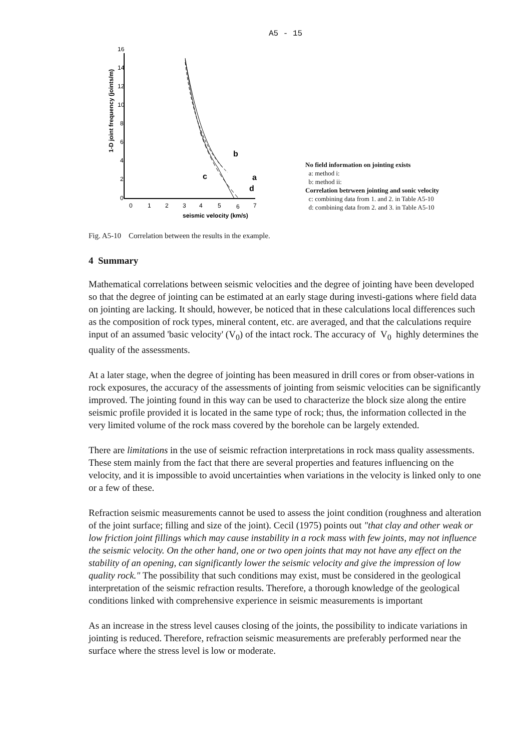A5 - 15
1-D joint frequency (joints/m)
16
14
12
10
8
6
4
2
0
0
1
2
3
4
5
6
7
seismic velocity (km/s)
b
a
c
d
No field information on jointing exists
a: method i:
b: method ii:
Correlation betrween jointing and sonic velocity
c: combining data from 1. and 2. in Table A5-10
d: combining data from 2. and 3. in Table A5-10
Fig. A5-10 Correlation between the results in the example.
4 Summary
Mathematical correlations between seismic velocities and the degree of jointing have been developed so that the degree of jointing can be estimated at an early stage during investi-gations where field data on jointing are lacking. It should, however, be noticed that in these calculations local differences such as the composition of rock types, mineral content, etc. are averaged, and that the calculations require input of an assumed 'basic velocity' (V<sub>0</sub>) of the intact rock. The accuracy of V<sub>0</sub> highly determines the quality of the assessments.
At a later stage, when the degree of jointing has been measured in drill cores or from obser-vations in rock exposures, the accuracy of the assessments of jointing from seismic velocities can be significantly improved. The jointing found in this way can be used to characterize the block size along the entire seismic profile provided it is located in the same type of rock; thus, the information collected in the very limited volume of the rock mass covered by the borehole can be largely extended.
There are limitations in the use of seismic refraction interpretations in rock mass quality assessments. These stem mainly from the fact that there are several properties and features influencing on the velocity, and it is impossible to avoid uncertainties when variations in the velocity is linked only to one or a few of these.
Refraction seismic measurements cannot be used to assess the joint condition (roughness and alteration of the joint surface; filling and size of the joint). Cecil (1975) points out "that clay and other weak or low friction joint fillings which may cause instability in a rock mass with few joints, may not influence the seismic velocity. On the other hand, one or two open joints that may not have any effect on the stability of an opening, can significantly lower the seismic velocity and give the impression of low quality rock." The possibility that such conditions may exist, must be considered in the geological interpretation of the seismic refraction results. Therefore, a thorough knowledge of the geological conditions linked with comprehensive experience in seismic measurements is important
As an increase in the stress level causes closing of the joints, the possibility to indicate variations in jointing is reduced. Therefore, refraction seismic measurements are preferably performed near the surface where the stress level is low or moderate.